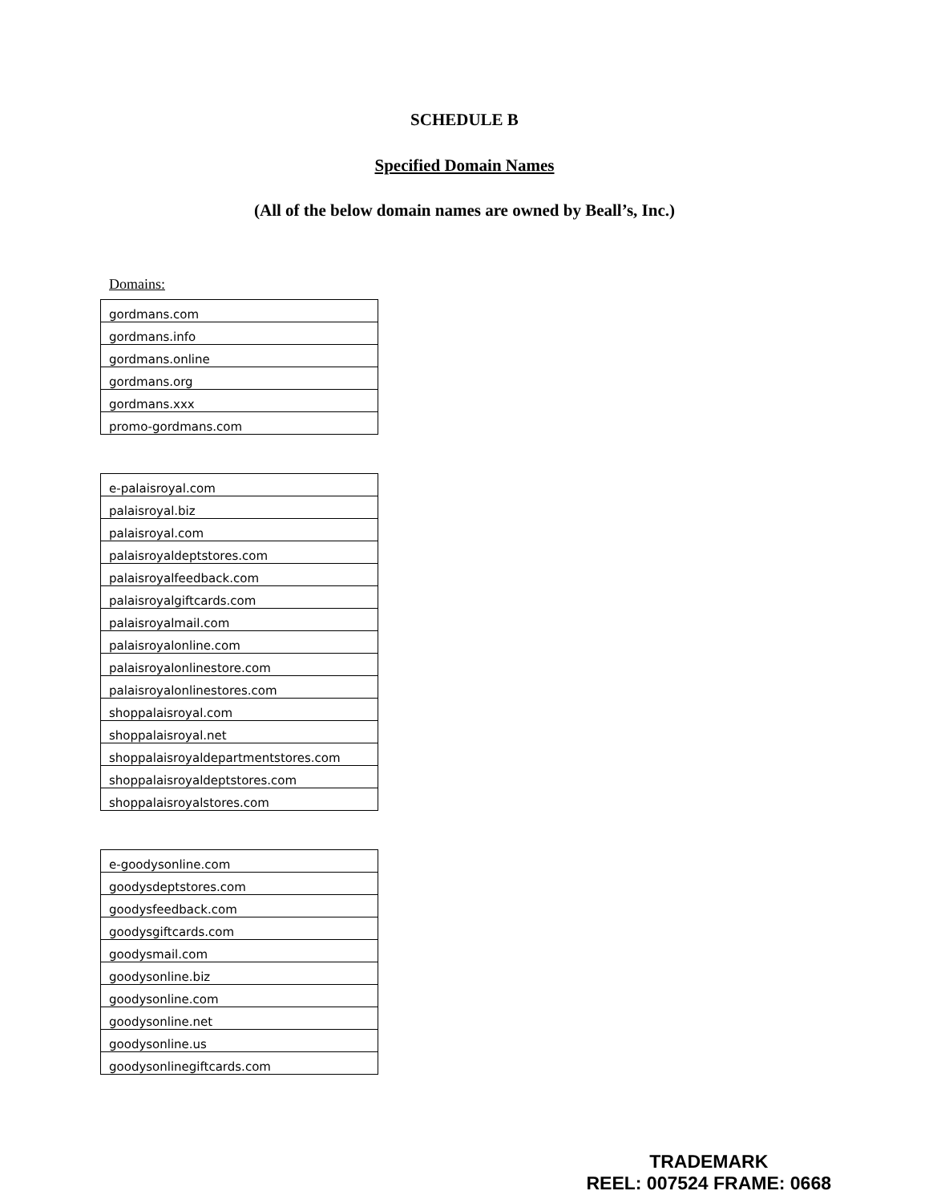SCHEDULE B
Specified Domain Names
(All of the below domain names are owned by Beall’s, Inc.)
Domains:
| gordmans.com |
| gordmans.info |
| gordmans.online |
| gordmans.org |
| gordmans.xxx |
| promo-gordmans.com |
| e-palaisroyal.com |
| palaisroyal.biz |
| palaisroyal.com |
| palaisroyaldeptstores.com |
| palaisroyalfeedback.com |
| palaisroyalgiftcards.com |
| palaisroyalmail.com |
| palaisroyalonline.com |
| palaisroyalonlinestore.com |
| palaisroyalonlinestores.com |
| shoppalaisroyal.com |
| shoppalaisroyal.net |
| shoppalaisroyaldepartmentstores.com |
| shoppalaisroyaldeptstores.com |
| shoppalaisroyalstores.com |
| e-goodysonline.com |
| goodysdeptstores.com |
| goodysfeedback.com |
| goodysgiftcards.com |
| goodysmail.com |
| goodysonline.biz |
| goodysonline.com |
| goodysonline.net |
| goodysonline.us |
| goodysonlinegiftcards.com |
TRADEMARK
REEL: 007524 FRAME: 0668